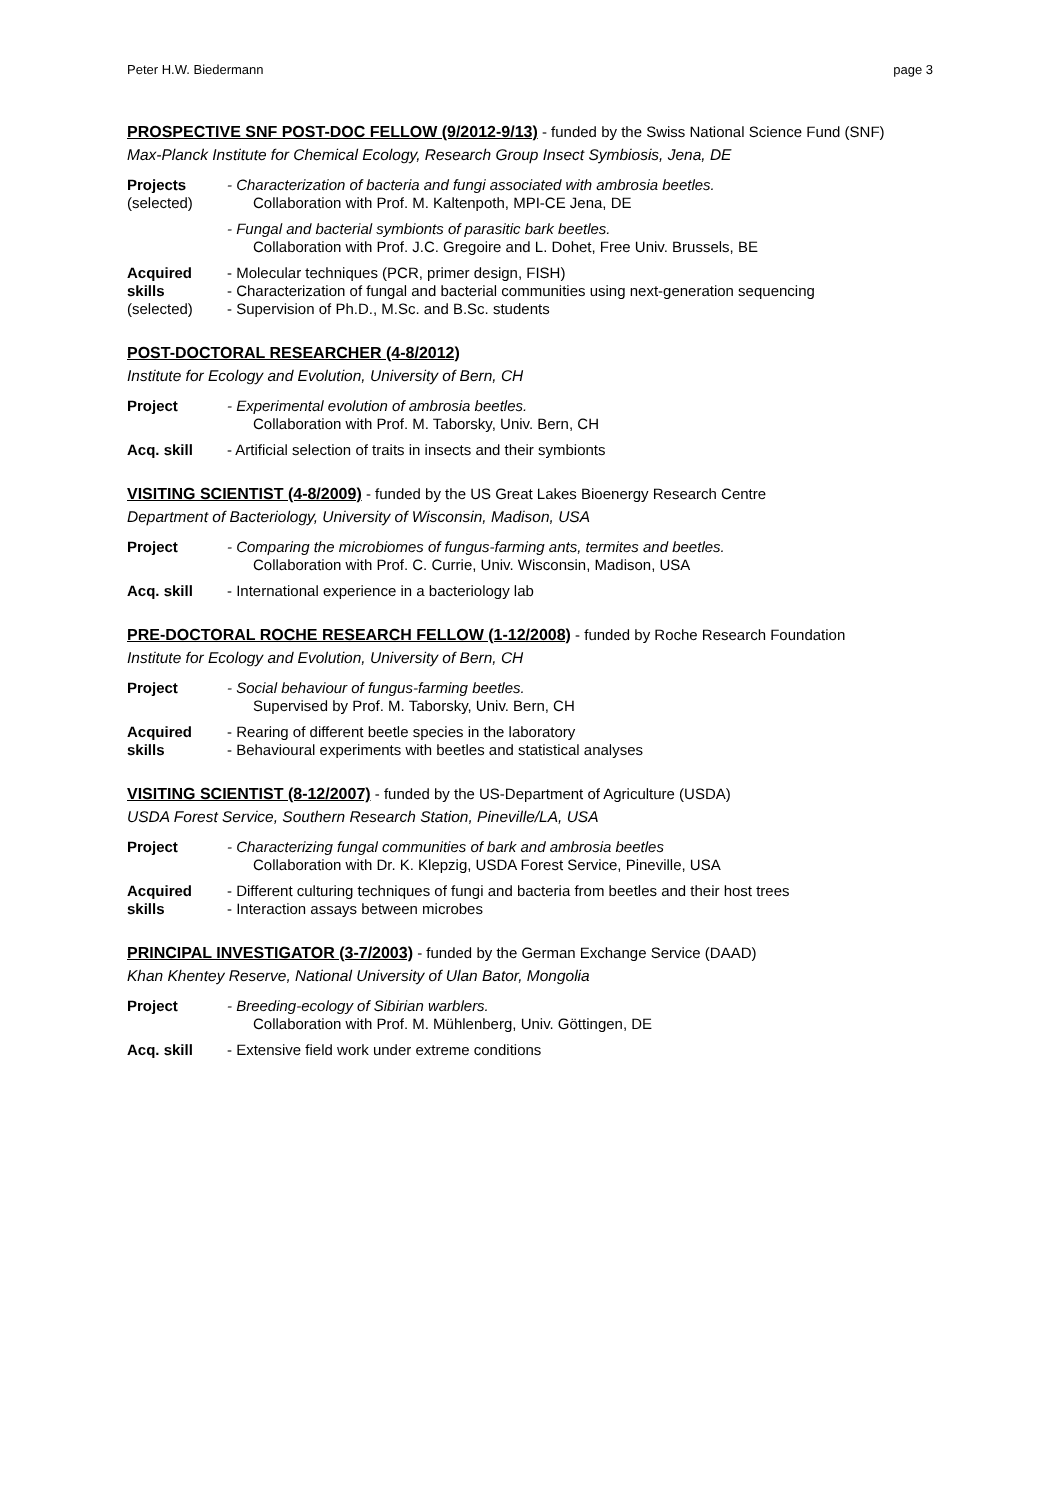Peter H.W. Biedermann page 3
PROSPECTIVE SNF POST-DOC FELLOW (9/2012-9/13) - funded by the Swiss National Science Fund (SNF)
Max-Planck Institute for Chemical Ecology, Research Group Insect Symbiosis, Jena, DE
Projects
(selected)
- Characterization of bacteria and fungi associated with ambrosia beetles.
Collaboration with Prof. M. Kaltenpoth, MPI-CE Jena, DE
- Fungal and bacterial symbionts of parasitic bark beetles.
Collaboration with Prof. J.C. Gregoire and L. Dohet, Free Univ. Brussels, BE
Acquired
skills
(selected)
- Molecular techniques (PCR, primer design, FISH)
- Characterization of fungal and bacterial communities using next-generation sequencing
- Supervision of Ph.D., M.Sc. and B.Sc. students
POST-DOCTORAL RESEARCHER (4-8/2012)
Institute for Ecology and Evolution, University of Bern, CH
Project - Experimental evolution of ambrosia beetles.
Collaboration with Prof. M. Taborsky, Univ. Bern, CH
Acq. skill - Artificial selection of traits in insects and their symbionts
VISITING SCIENTIST (4-8/2009) - funded by the US Great Lakes Bioenergy Research Centre
Department of Bacteriology, University of Wisconsin, Madison, USA
Project - Comparing the microbiomes of fungus-farming ants, termites and beetles.
Collaboration with Prof. C. Currie, Univ. Wisconsin, Madison, USA
Acq. skill - International experience in a bacteriology lab
PRE-DOCTORAL ROCHE RESEARCH FELLOW (1-12/2008) - funded by Roche Research Foundation
Institute for Ecology and Evolution, University of Bern, CH
Project - Social behaviour of fungus-farming beetles.
Supervised by Prof. M. Taborsky, Univ. Bern, CH
Acquired
skills
- Rearing of different beetle species in the laboratory
- Behavioural experiments with beetles and statistical analyses
VISITING SCIENTIST (8-12/2007) - funded by the US-Department of Agriculture (USDA)
USDA Forest Service, Southern Research Station, Pineville/LA, USA
Project - Characterizing fungal communities of bark and ambrosia beetles
Collaboration with Dr. K. Klepzig, USDA Forest Service, Pineville, USA
Acquired
skills
- Different culturing techniques of fungi and bacteria from beetles and their host trees
- Interaction assays between microbes
PRINCIPAL INVESTIGATOR (3-7/2003) - funded by the German Exchange Service (DAAD)
Khan Khentey Reserve, National University of Ulan Bator, Mongolia
Project - Breeding-ecology of Sibirian warblers.
Collaboration with Prof. M. Mühlenberg, Univ. Göttingen, DE
Acq. skill - Extensive field work under extreme conditions